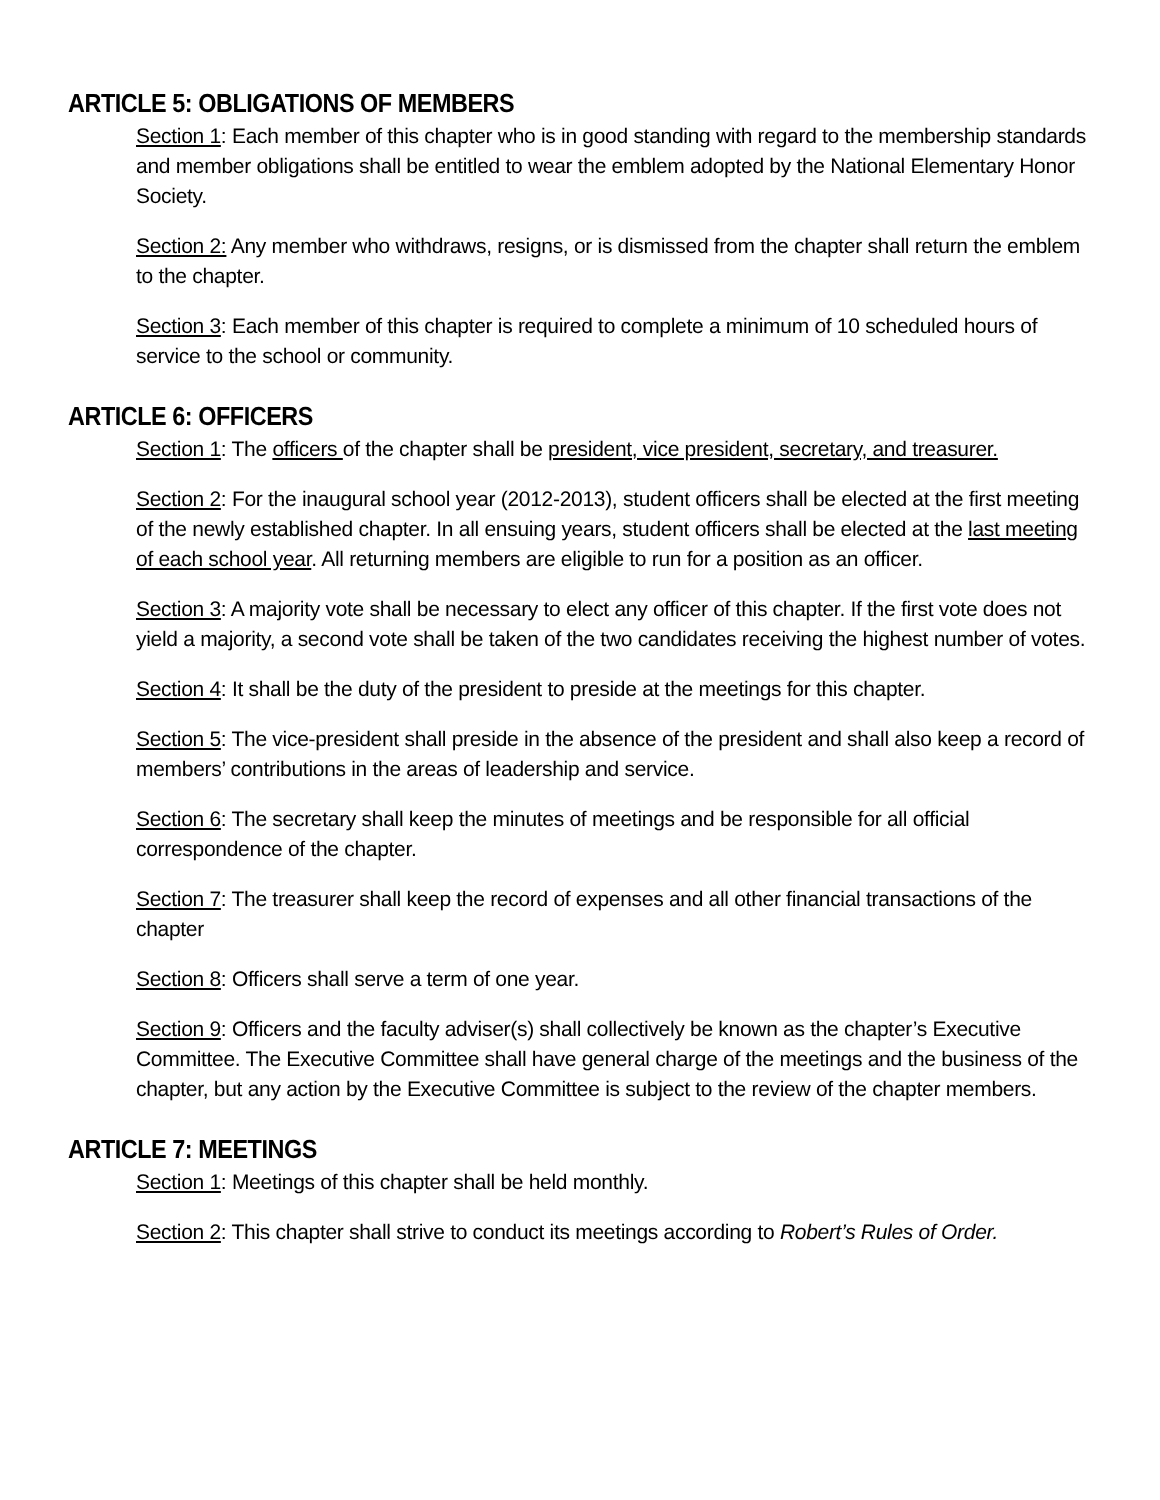ARTICLE 5: OBLIGATIONS OF MEMBERS
Section 1: Each member of this chapter who is in good standing with regard to the membership standards and member obligations shall be entitled to wear the emblem adopted by the National Elementary Honor Society.
Section 2: Any member who withdraws, resigns, or is dismissed from the chapter shall return the emblem to the chapter.
Section 3: Each member of this chapter is required to complete a minimum of 10 scheduled hours of service to the school or community.
ARTICLE 6: OFFICERS
Section 1: The officers of the chapter shall be president, vice president, secretary, and treasurer.
Section 2: For the inaugural school year (2012-2013), student officers shall be elected at the first meeting of the newly established chapter. In all ensuing years, student officers shall be elected at the last meeting of each school year. All returning members are eligible to run for a position as an officer.
Section 3: A majority vote shall be necessary to elect any officer of this chapter. If the first vote does not yield a majority, a second vote shall be taken of the two candidates receiving the highest number of votes.
Section 4: It shall be the duty of the president to preside at the meetings for this chapter.
Section 5: The vice-president shall preside in the absence of the president and shall also keep a record of members’ contributions in the areas of leadership and service.
Section 6: The secretary shall keep the minutes of meetings and be responsible for all official correspondence of the chapter.
Section 7: The treasurer shall keep the record of expenses and all other financial transactions of the chapter
Section 8: Officers shall serve a term of one year.
Section 9: Officers and the faculty adviser(s) shall collectively be known as the chapter’s Executive Committee. The Executive Committee shall have general charge of the meetings and the business of the chapter, but any action by the Executive Committee is subject to the review of the chapter members.
ARTICLE 7: MEETINGS
Section 1: Meetings of this chapter shall be held monthly.
Section 2: This chapter shall strive to conduct its meetings according to Robert’s Rules of Order.